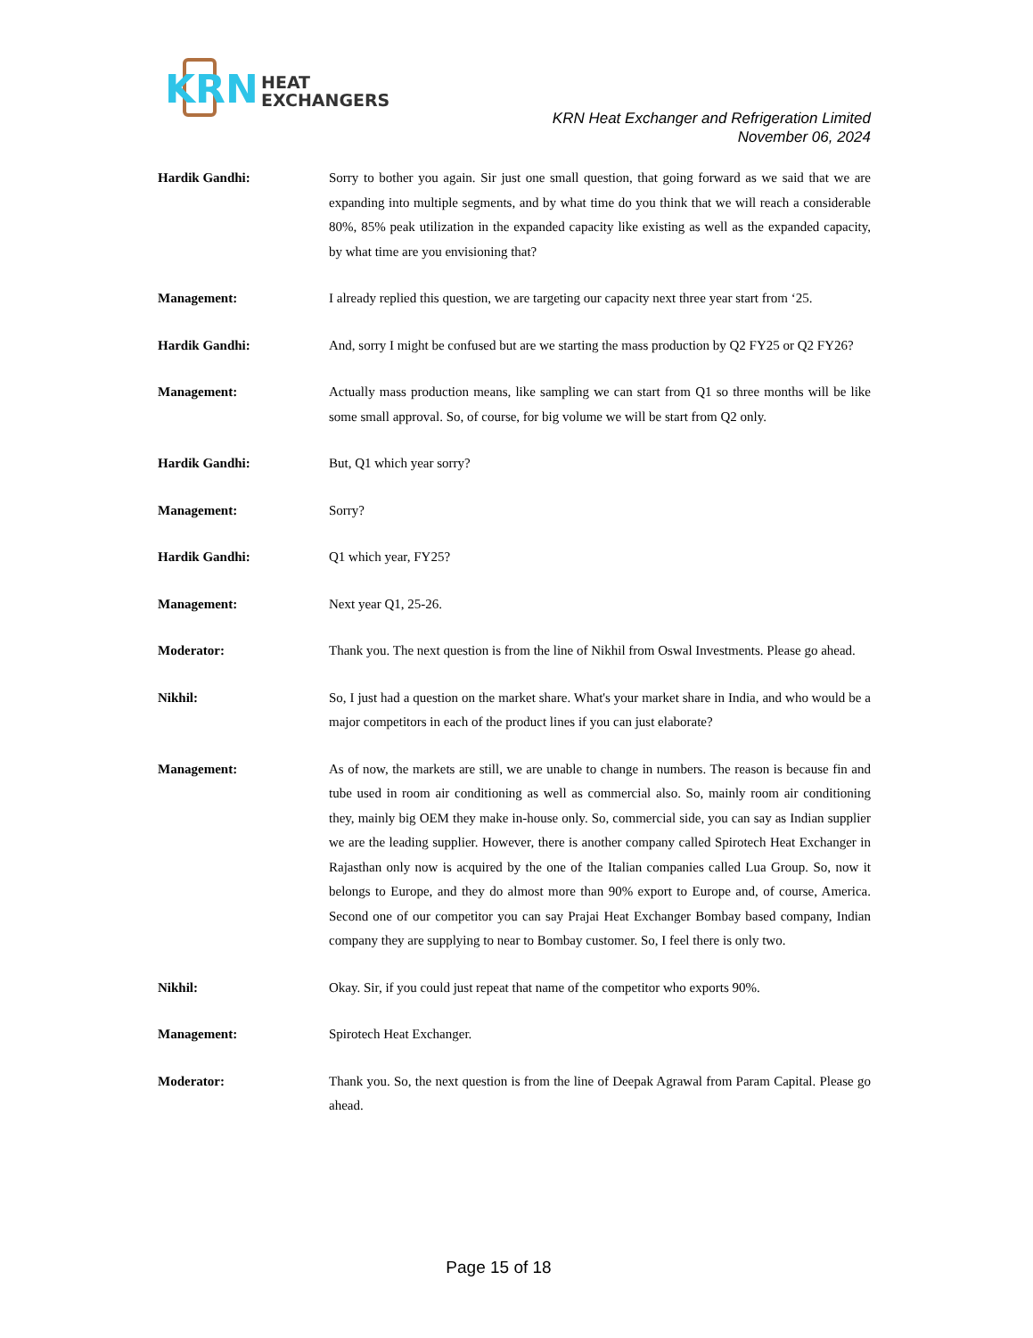KRN
HEAT
EXCHANGERS
KRN Heat Exchanger and Refrigeration Limited
November 06, 2024
Hardik Gandhi: Sorry to bother you again. Sir just one small question, that going forward as we said that we are expanding into multiple segments, and by what time do you think that we will reach a considerable 80%, 85% peak utilization in the expanded capacity like existing as well as the expanded capacity, by what time are you envisioning that?
Management: I already replied this question, we are targeting our capacity next three year start from ‘25.
Hardik Gandhi: And, sorry I might be confused but are we starting the mass production by Q2 FY25 or Q2 FY26?
Management: Actually mass production means, like sampling we can start from Q1 so three months will be like some small approval. So, of course, for big volume we will be start from Q2 only.
Hardik Gandhi: But, Q1 which year sorry?
Management: Sorry?
Hardik Gandhi: Q1 which year, FY25?
Management: Next year Q1, 25-26.
Moderator: Thank you. The next question is from the line of Nikhil from Oswal Investments. Please go ahead.
Nikhil: So, I just had a question on the market share. What's your market share in India, and who would be a major competitors in each of the product lines if you can just elaborate?
Management: As of now, the markets are still, we are unable to change in numbers. The reason is because fin and tube used in room air conditioning as well as commercial also. So, mainly room air conditioning they, mainly big OEM they make in-house only. So, commercial side, you can say as Indian supplier we are the leading supplier. However, there is another company called Spirotech Heat Exchanger in Rajasthan only now is acquired by the one of the Italian companies called Lua Group. So, now it belongs to Europe, and they do almost more than 90% export to Europe and, of course, America. Second one of our competitor you can say Prajai Heat Exchanger Bombay based company, Indian company they are supplying to near to Bombay customer. So, I feel there is only two.
Nikhil: Okay. Sir, if you could just repeat that name of the competitor who exports 90%.
Management: Spirotech Heat Exchanger.
Moderator: Thank you. So, the next question is from the line of Deepak Agrawal from Param Capital. Please go ahead.
Page 15 of 18